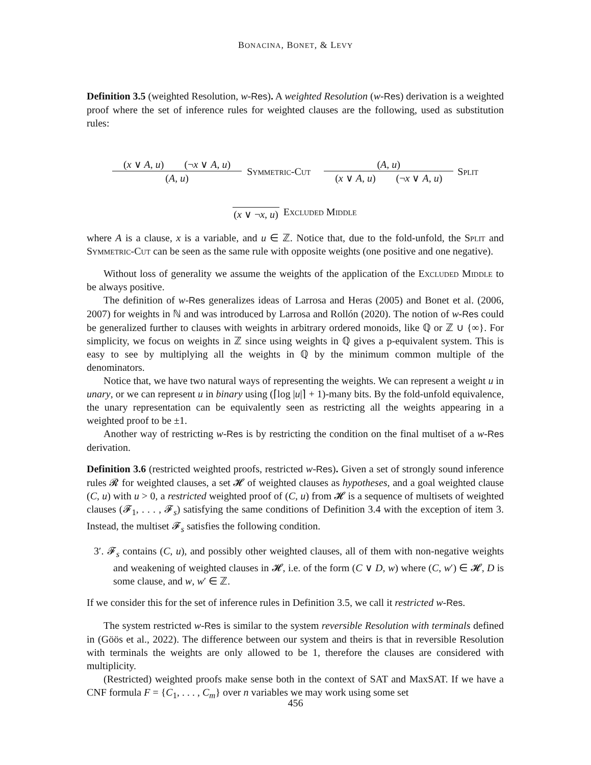BONACINA, BONET, & LEVY
Definition 3.5 (weighted Resolution, w-Res). A weighted Resolution (w-Res) derivation is a weighted proof where the set of inference rules for weighted clauses are the following, used as substitution rules:
(x ∨ A, u) (¬x ∨ A, u)
(A, u)
Symmetric-Cut
(A, u)
(x ∨ A, u) (¬x ∨ A, u)
Split
(x ∨ ¬x, u) Excluded Middle
where A is a clause, x is a variable, and u ∈ ℤ. Notice that, due to the fold-unfold, the Split and Symmetric-Cut can be seen as the same rule with opposite weights (one positive and one negative).
Without loss of generality we assume the weights of the application of the Excluded Middle to be always positive.
The definition of w-Res generalizes ideas of Larrosa and Heras (2005) and Bonet et al. (2006, 2007) for weights in ℕ and was introduced by Larrosa and Rollón (2020). The notion of w-Res could be generalized further to clauses with weights in arbitrary ordered monoids, like ℚ or ℤ ∪ {∞}. For simplicity, we focus on weights in ℤ since using weights in ℚ gives a p-equivalent system. This is easy to see by multiplying all the weights in ℚ by the minimum common multiple of the denominators.
Notice that, we have two natural ways of representing the weights. We can represent a weight u in unary, or we can represent u in binary using (⌈log |u|⌉ + 1)-many bits. By the fold-unfold equivalence, the unary representation can be equivalently seen as restricting all the weights appearing in a weighted proof to be ±1.
Another way of restricting w-Res is by restricting the condition on the final multiset of a w-Res derivation.
Definition 3.6 (restricted weighted proofs, restricted w-Res). Given a set of strongly sound inference rules 𝓡 for weighted clauses, a set 𝓗 of weighted clauses as hypotheses, and a goal weighted clause (C, u) with u > 0, a restricted weighted proof of (C, u) from 𝓗 is a sequence of multisets of weighted clauses (𝓕<sub>1</sub>, . . . , 𝓕<sub>s</sub>) satisfying the same conditions of Definition 3.4 with the exception of item 3. Instead, the multiset 𝓕<sub>s</sub> satisfies the following condition.
3′. 𝓕<sub>s</sub> contains (C, u), and possibly other weighted clauses, all of them with non-negative weights and weakening of weighted clauses in 𝓗, i.e. of the form (C ∨ D, w) where (C, w′) ∈ 𝓗, D is some clause, and w, w′ ∈ ℤ.
If we consider this for the set of inference rules in Definition 3.5, we call it restricted w-Res.
The system restricted w-Res is similar to the system reversible Resolution with terminals defined in (Göös et al., 2022). The difference between our system and theirs is that in reversible Resolution with terminals the weights are only allowed to be 1, therefore the clauses are considered with multiplicity.
(Restricted) weighted proofs make sense both in the context of SAT and MaxSAT. If we have a CNF formula F = {C<sub>1</sub>, . . . , C<sub>m</sub>} over n variables we may work using some set
456